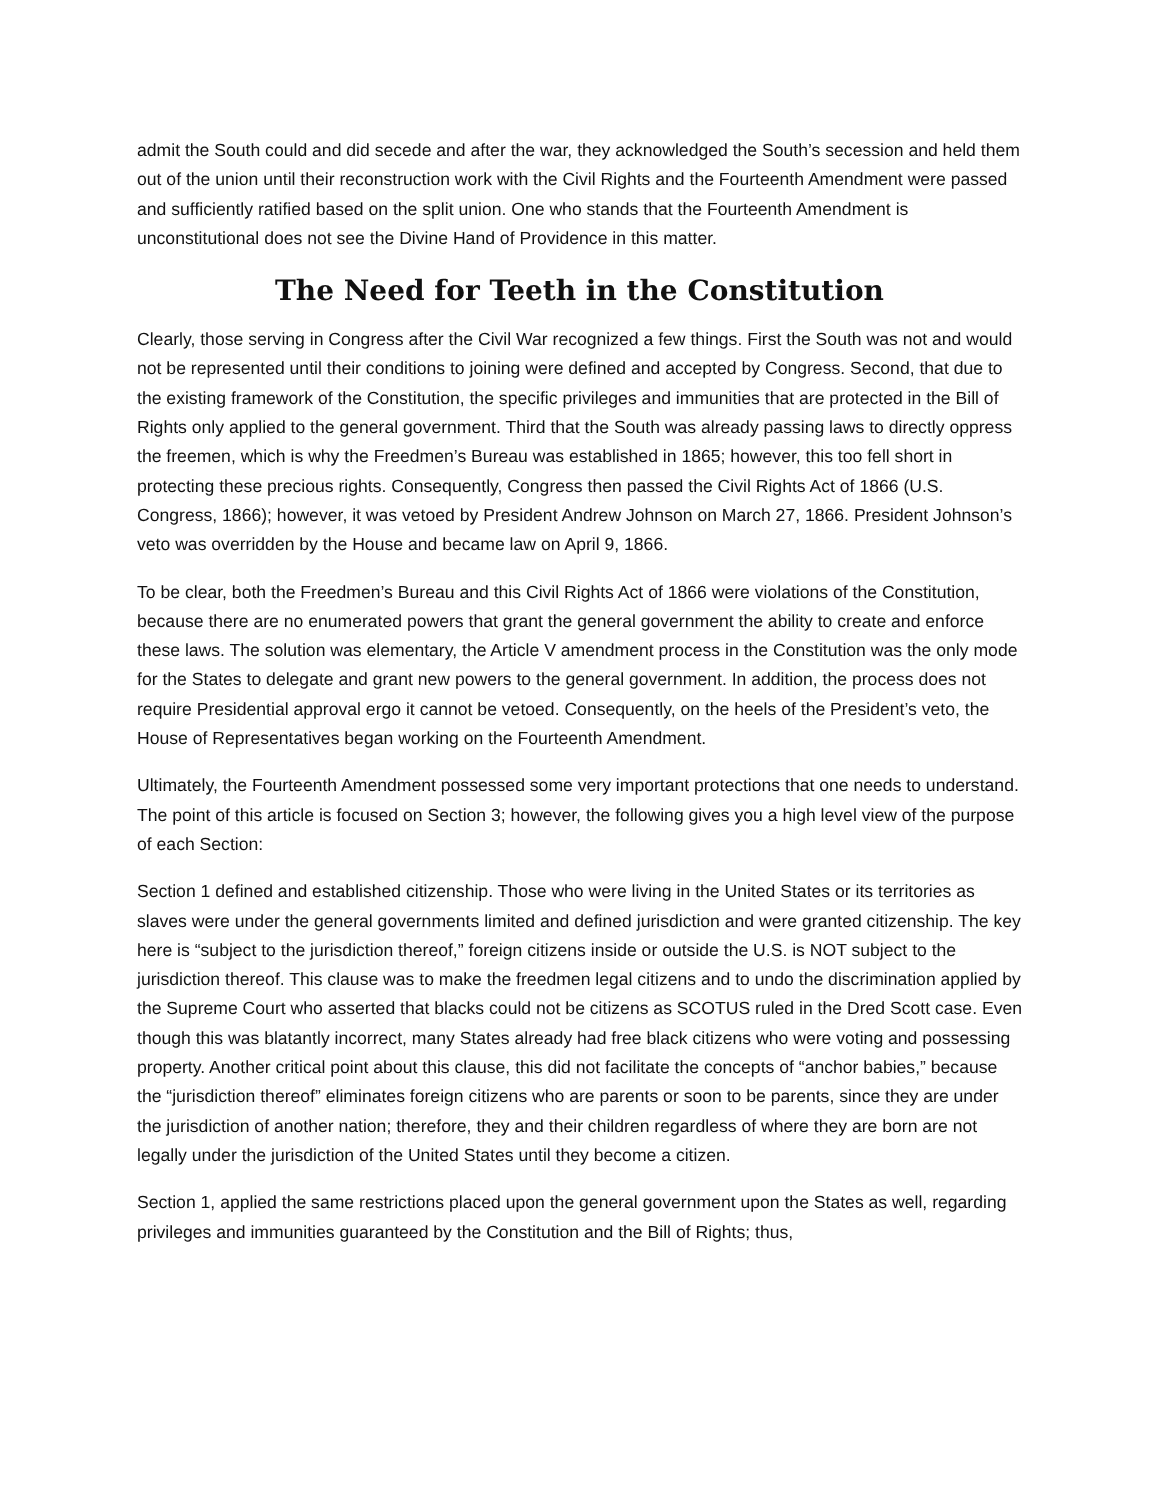admit the South could and did secede and after the war, they acknowledged the South’s secession and held them out of the union until their reconstruction work with the Civil Rights and the Fourteenth Amendment were passed and sufficiently ratified based on the split union. One who stands that the Fourteenth Amendment is unconstitutional does not see the Divine Hand of Providence in this matter.
The Need for Teeth in the Constitution
Clearly, those serving in Congress after the Civil War recognized a few things. First the South was not and would not be represented until their conditions to joining were defined and accepted by Congress. Second, that due to the existing framework of the Constitution, the specific privileges and immunities that are protected in the Bill of Rights only applied to the general government. Third that the South was already passing laws to directly oppress the freemen, which is why the Freedmen’s Bureau was established in 1865; however, this too fell short in protecting these precious rights. Consequently, Congress then passed the Civil Rights Act of 1866 (U.S. Congress, 1866); however, it was vetoed by President Andrew Johnson on March 27, 1866. President Johnson’s veto was overridden by the House and became law on April 9, 1866.
To be clear, both the Freedmen’s Bureau and this Civil Rights Act of 1866 were violations of the Constitution, because there are no enumerated powers that grant the general government the ability to create and enforce these laws. The solution was elementary, the Article V amendment process in the Constitution was the only mode for the States to delegate and grant new powers to the general government. In addition, the process does not require Presidential approval ergo it cannot be vetoed. Consequently, on the heels of the President’s veto, the House of Representatives began working on the Fourteenth Amendment.
Ultimately, the Fourteenth Amendment possessed some very important protections that one needs to understand. The point of this article is focused on Section 3; however, the following gives you a high level view of the purpose of each Section:
Section 1 defined and established citizenship. Those who were living in the United States or its territories as slaves were under the general governments limited and defined jurisdiction and were granted citizenship. The key here is “subject to the jurisdiction thereof,” foreign citizens inside or outside the U.S. is NOT subject to the jurisdiction thereof. This clause was to make the freedmen legal citizens and to undo the discrimination applied by the Supreme Court who asserted that blacks could not be citizens as SCOTUS ruled in the Dred Scott case. Even though this was blatantly incorrect, many States already had free black citizens who were voting and possessing property. Another critical point about this clause, this did not facilitate the concepts of “anchor babies,” because the “jurisdiction thereof” eliminates foreign citizens who are parents or soon to be parents, since they are under the jurisdiction of another nation; therefore, they and their children regardless of where they are born are not legally under the jurisdiction of the United States until they become a citizen.
Section 1, applied the same restrictions placed upon the general government upon the States as well, regarding privileges and immunities guaranteed by the Constitution and the Bill of Rights; thus,